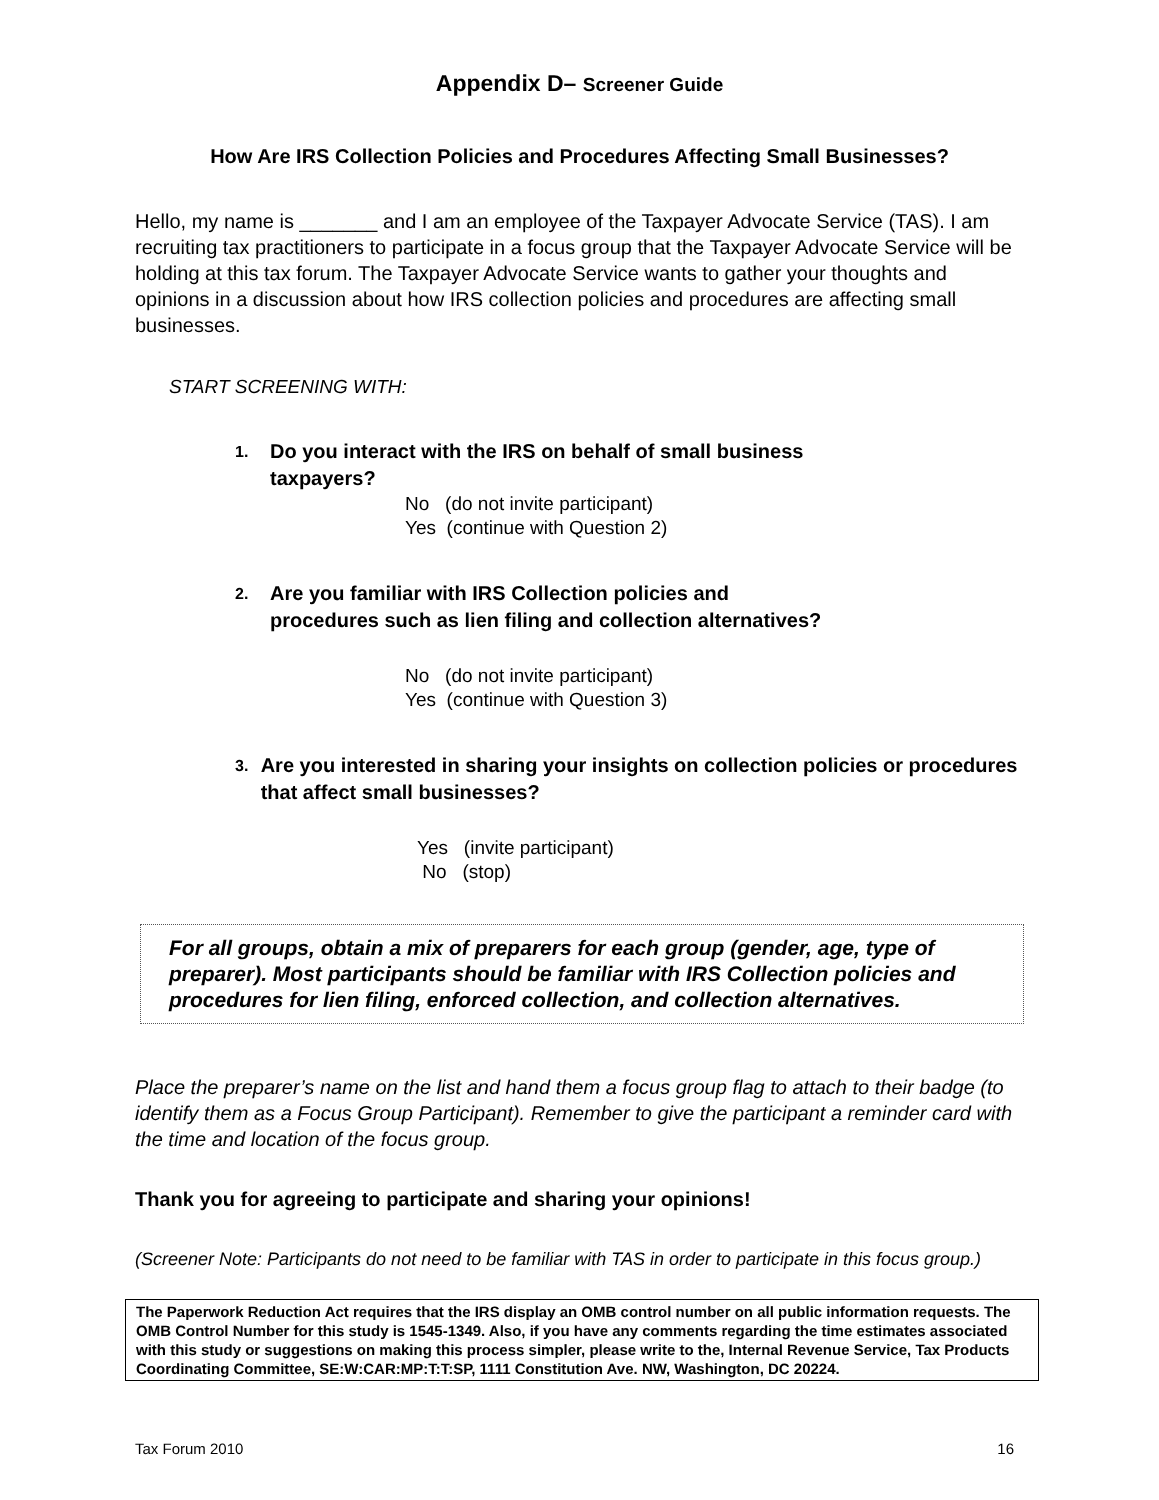Appendix D– Screener Guide
How Are IRS Collection Policies and Procedures Affecting Small Businesses?
Hello, my name is _______ and I am an employee of the Taxpayer Advocate Service (TAS). I am recruiting tax practitioners to participate in a focus group that the Taxpayer Advocate Service will be holding at this tax forum. The Taxpayer Advocate Service wants to gather your thoughts and opinions in a discussion about how IRS collection policies and procedures are affecting small businesses.
START SCREENING WITH:
1. Do you interact with the IRS on behalf of small business
taxpayers?
No (do not invite participant)
Yes (continue with Question 2)
2. Are you familiar with IRS Collection policies and
procedures such as lien filing and collection alternatives?
No (do not invite participant)
Yes (continue with Question 3)
3. Are you interested in sharing your insights on collection policies or procedures that affect small businesses?
Yes (invite participant)
No (stop)
For all groups, obtain a mix of preparers for each group (gender, age, type of preparer). Most participants should be familiar with IRS Collection policies and procedures for lien filing, enforced collection, and collection alternatives.
Place the preparer’s name on the list and hand them a focus group flag to attach to their badge (to identify them as a Focus Group Participant). Remember to give the participant a reminder card with the time and location of the focus group.
Thank you for agreeing to participate and sharing your opinions!
(Screener Note: Participants do not need to be familiar with TAS in order to participate in this focus group.)
The Paperwork Reduction Act requires that the IRS display an OMB control number on all public information requests. The OMB Control Number for this study is 1545-1349. Also, if you have any comments regarding the time estimates associated with this study or suggestions on making this process simpler, please write to the, Internal Revenue Service, Tax Products Coordinating Committee, SE:W:CAR:MP:T:T:SP, 1111 Constitution Ave. NW, Washington, DC 20224.
Tax Forum 2010 16